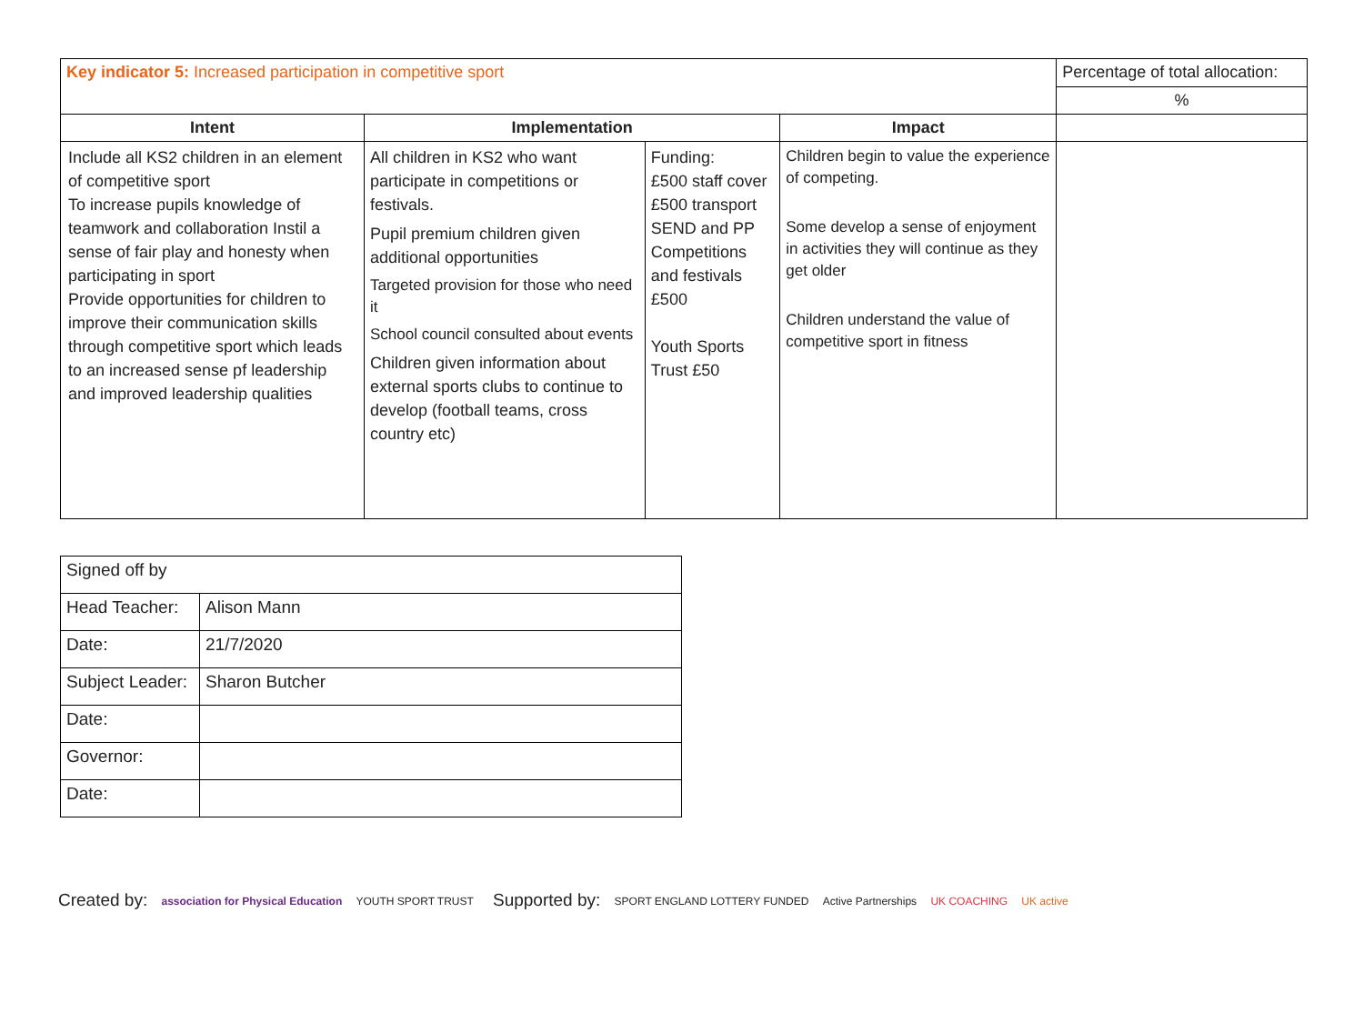| Key indicator 5: Increased participation in competitive sport | | | | Percentage of total allocation: |
| | | | | % |
| Intent | Implementation | | Impact | |
| Include all KS2 children in an element of competitive sport To increase pupils knowledge of teamwork and collaboration Instil a sense of fair play and honesty when participating in sport Provide opportunities for children to improve their communication skills through competitive sport which leads to an increased sense pf leadership and improved leadership qualities | All children in KS2 who want participate in competitions or festivals. Pupil premium children given additional opportunities Targeted provision for those who need it School council consulted about events Children given information about external sports clubs to continue to develop (football teams, cross country etc) | Funding: £500 staff cover £500 transport SEND and PP Competitions and festivals £500 Youth Sports Trust £50 | Children begin to value the experience of competing. Some develop a sense of enjoyment in activities they will continue as they get older Children understand the value of competitive sport in fitness | |
| Signed off by | |
| Head Teacher: | Alison Mann |
| Date: | 21/7/2020 |
| Subject Leader: | Sharon Butcher |
| Date: | |
| Governor: | |
| Date: | |
Created by: association for Physical Education YOUTH SPORT TRUST
Supported by: SPORT ENGLAND LOTTERY FUNDED Active Partnerships UK COACHING UK active